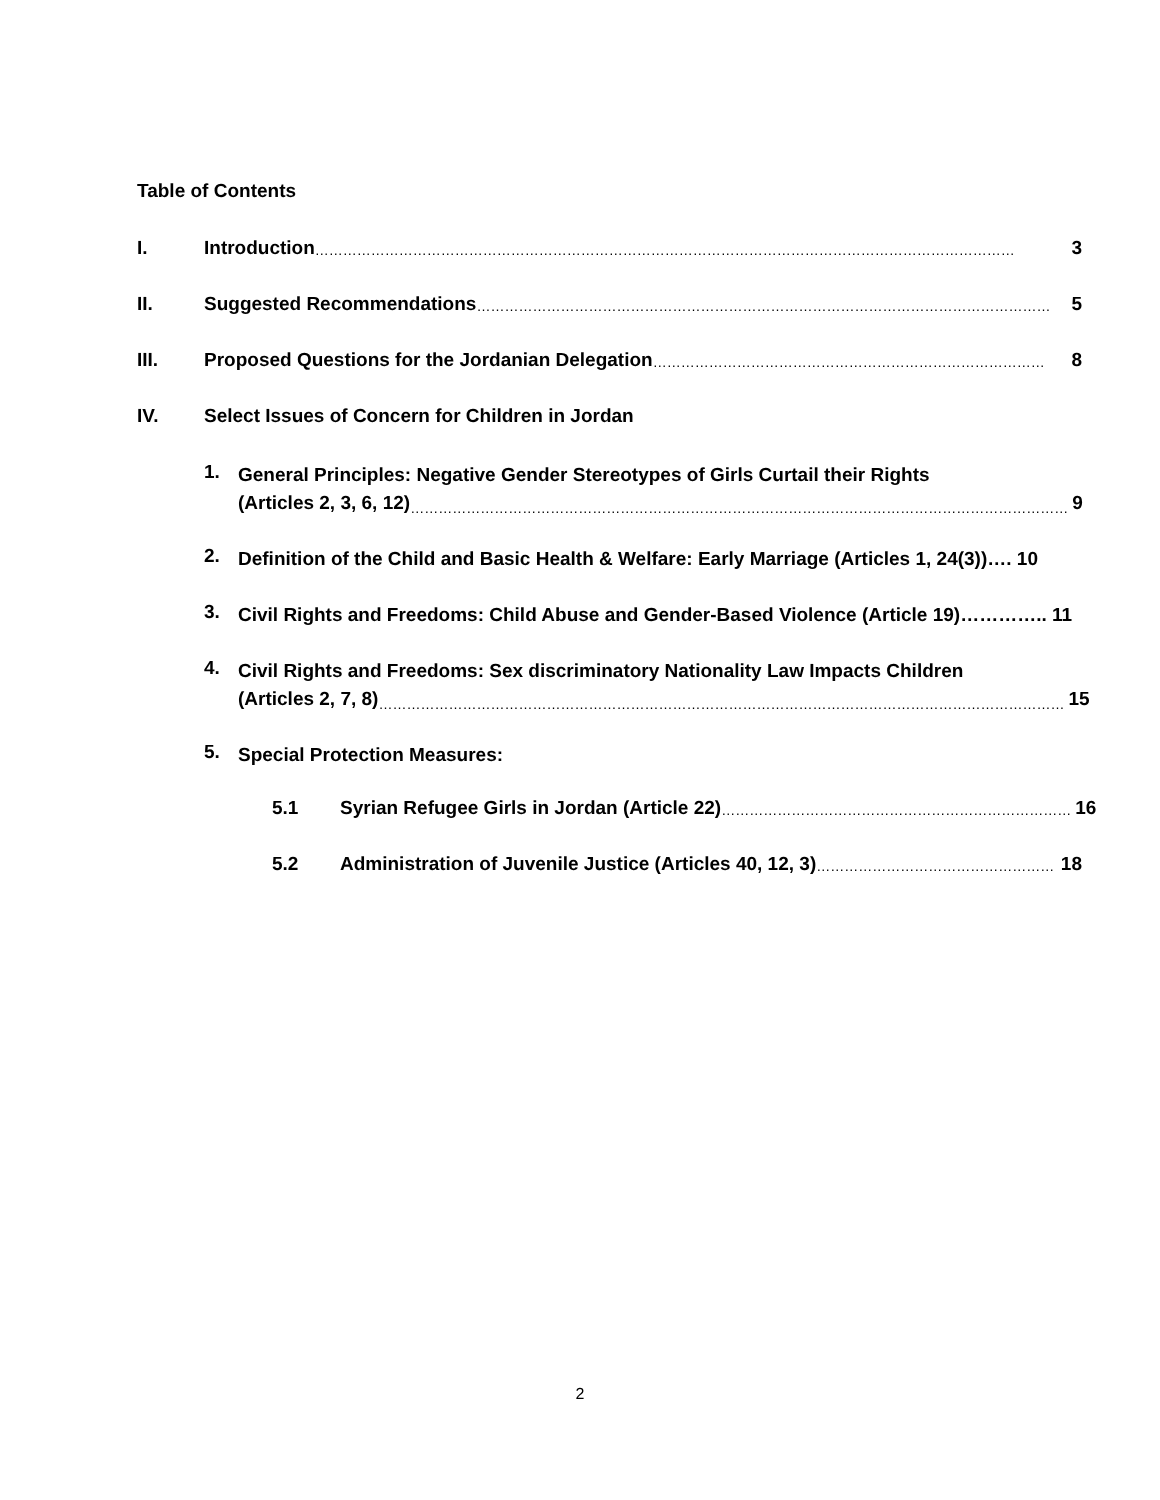Table of Contents
I. Introduction …………………………………………………………………………………………………………………………………… 3
II. Suggested Recommendations …………………………………………………………………………………………………………… 5
III. Proposed Questions for the Jordanian Delegation ………………………………………………………………………… 8
IV. Select Issues of Concern for Children in Jordan
1.
General Principles: Negative Gender Stereotypes of Girls Curtail their Rights
(Articles 2, 3, 6, 12) …………………………………………………………………………………………………………………………… 9
2.
Definition of the Child and Basic Health & Welfare: Early Marriage (Articles 1, 24(3))…. 10
3.
Civil Rights and Freedoms: Child Abuse and Gender-Based Violence (Article 19)………….. 11
4.
Civil Rights and Freedoms: Sex discriminatory Nationality Law Impacts Children
(Articles 2, 7, 8) ………………………………………………………………………………………………………………………………… 15
5.
Special Protection Measures:
5.1 Syrian Refugee Girls in Jordan (Article 22) ………………………………………………………………… 16
5.2 Administration of Juvenile Justice (Articles 40, 12, 3) …………………………………………… 18
2